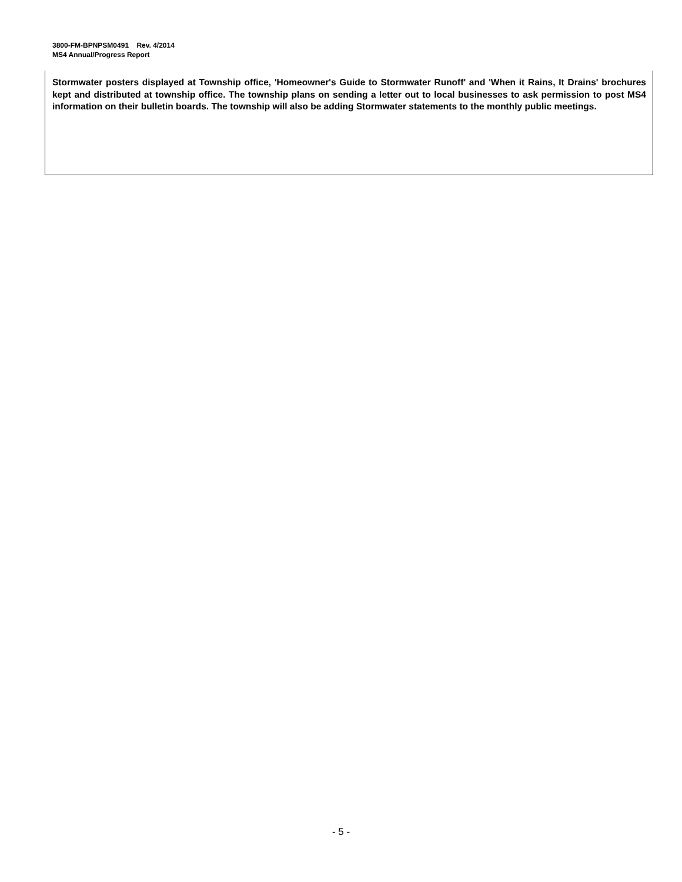3800-FM-BPNPSM0491 Rev. 4/2014
MS4 Annual/Progress Report
Stormwater posters displayed at Township office, 'Homeowner's Guide to Stormwater Runoff' and 'When it Rains, It Drains' brochures kept and distributed at township office. The township plans on sending a letter out to local businesses to ask permission to post MS4 information on their bulletin boards. The township will also be adding Stormwater statements to the monthly public meetings.
- 5 -